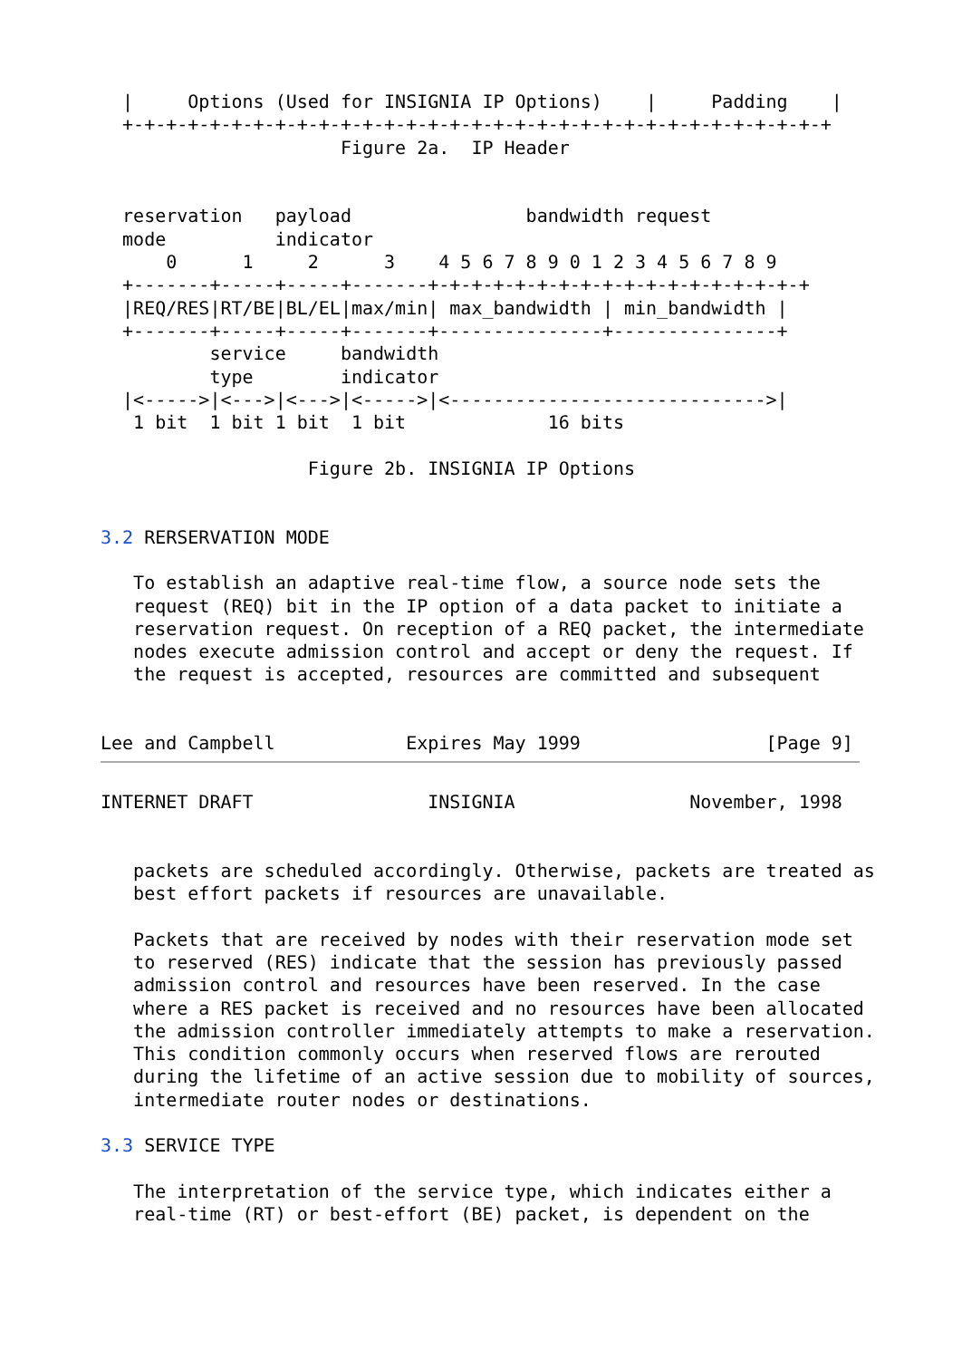|     Options (Used for INSIGNIA IP Options)    |     Padding    |
  +-+-+-+-+-+-+-+-+-+-+-+-+-+-+-+-+-+-+-+-+-+-+-+-+-+-+-+-+-+-+-+-+
                      Figure 2a.  IP Header


  reservation   payload                bandwidth request
  mode          indicator
      0      1     2      3    4 5 6 7 8 9 0 1 2 3 4 5 6 7 8 9
  +-------+-----+-----+-------+-+-+-+-+-+-+-+-+-+-+-+-+-+-+-+-+-+
  |REQ/RES|RT/BE|BL/EL|max/min| max_bandwidth | min_bandwidth |
  +-------+-----+-----+-------+---------------+---------------+
          service     bandwidth
          type        indicator
  |<----->|<--->|<--->|<----->|<----------------------------->|
   1 bit  1 bit 1 bit  1 bit             16 bits

                   Figure 2b. INSIGNIA IP Options


3.2 RERSERVATION MODE

   To establish an adaptive real-time flow, a source node sets the
   request (REQ) bit in the IP option of a data packet to initiate a
   reservation request. On reception of a REQ packet, the intermediate
   nodes execute admission control and accept or deny the request. If
   the request is accepted, resources are committed and subsequent


Lee and Campbell            Expires May 1999                 [Page 9]
INTERNET DRAFT                INSIGNIA                November, 1998


   packets are scheduled accordingly. Otherwise, packets are treated as
   best effort packets if resources are unavailable.

   Packets that are received by nodes with their reservation mode set
   to reserved (RES) indicate that the session has previously passed
   admission control and resources have been reserved. In the case
   where a RES packet is received and no resources have been allocated
   the admission controller immediately attempts to make a reservation.
   This condition commonly occurs when reserved flows are rerouted
   during the lifetime of an active session due to mobility of sources,
   intermediate router nodes or destinations.

3.3 SERVICE TYPE

   The interpretation of the service type, which indicates either a
   real-time (RT) or best-effort (BE) packet, is dependent on the